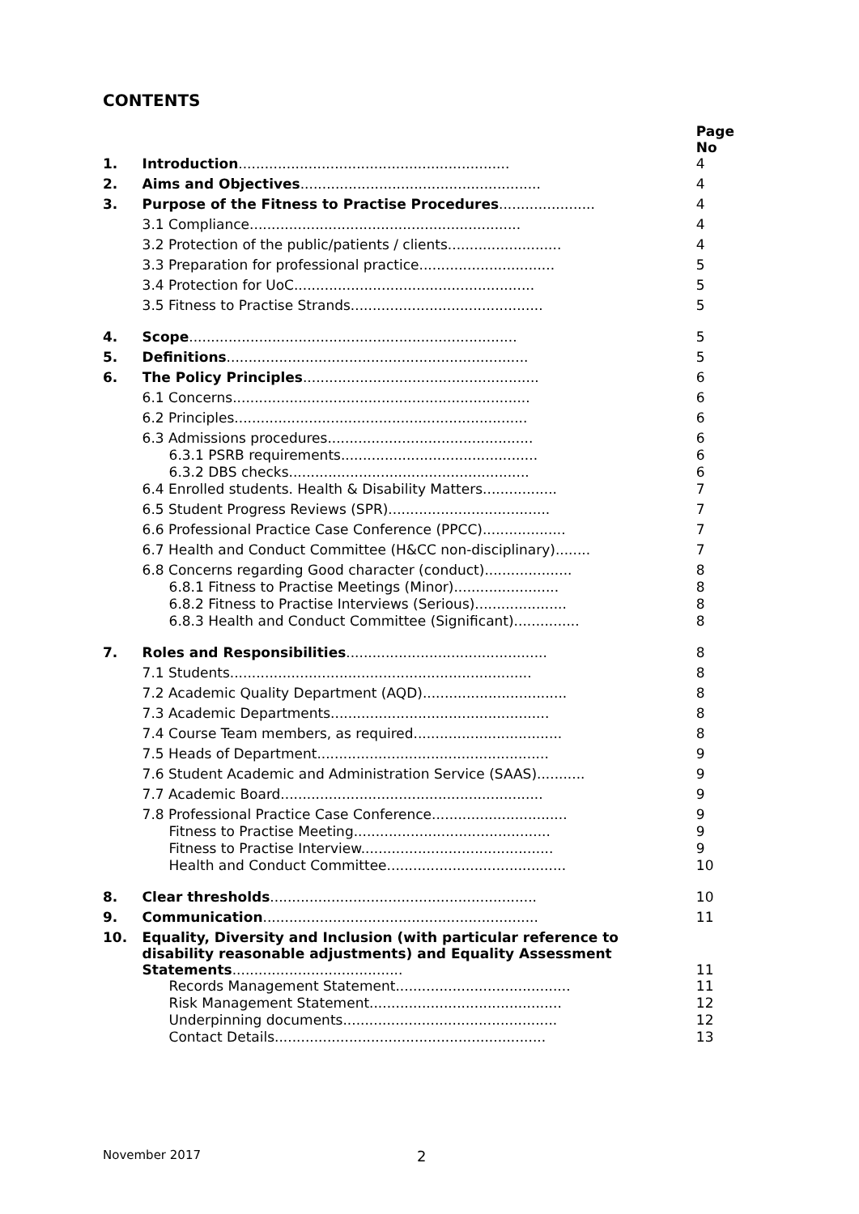CONTENTS
| | | Page No |
| 1. | Introduction .............................................................. | 4 |
| 2. | Aims and Objectives ....................................................... | 4 |
| 3. | Purpose of the Fitness to Practise Procedures ...................... | 4 |
| | 3.1 Compliance.............................................................. | 4 |
| | 3.2 Protection of the public/patients / clients.......................... | 4 |
| | 3.3 Preparation for professional practice............................... | 5 |
| | 3.4 Protection for UoC....................................................... | 5 |
| | 3.5 Fitness to Practise Strands............................................ | 5 |
| 4. | Scope ........................................................................... | 5 |
| 5. | Definitions ..................................................................... | 5 |
| 6. | The Policy Principles ...................................................... | 6 |
| | 6.1 Concerns.................................................................... | 6 |
| | 6.2 Principles................................................................... | 6 |
| | 6.3 Admissions procedures............................................... | 6 |
| | 6.3.1 PSRB requirements............................................. | 6 |
| | 6.3.2 DBS checks....................................................... | 6 |
| | 6.4 Enrolled students. Health & Disability Matters................. | 7 |
| | 6.5 Student Progress Reviews (SPR)..................................... | 7 |
| | 6.6 Professional Practice Case Conference (PPCC)................... | 7 |
| | 6.7 Health and Conduct Committee (H&CC non-disciplinary)........ | 7 |
| | 6.8 Concerns regarding Good character (conduct).................... | 8 |
| | 6.8.1 Fitness to Practise Meetings (Minor)........................ | 8 |
| | 6.8.2 Fitness to Practise Interviews (Serious)..................... | 8 |
| | 6.8.3 Health and Conduct Committee (Significant)............... | 8 |
| 7. | Roles and Responsibilities .............................................. | 8 |
| | 7.1 Students..................................................................... | 8 |
| | 7.2 Academic Quality Department (AQD)................................. | 8 |
| | 7.3 Academic Departments.................................................. | 8 |
| | 7.4 Course Team members, as required.................................. | 8 |
| | 7.5 Heads of Department..................................................... | 9 |
| | 7.6 Student Academic and Administration Service (SAAS)........... | 9 |
| | 7.7 Academic Board............................................................ | 9 |
| | 7.8 Professional Practice Case Conference............................... | 9 |
| | Fitness to Practise Meeting............................................. | 9 |
| | Fitness to Practise Interview............................................ | 9 |
| | Health and Conduct Committee......................................... | 10 |
| 8. | Clear thresholds ............................................................. | 10 |
| 9. | Communication ............................................................... | 11 |
| 10. | Equality, Diversity and Inclusion (with particular reference to disability reasonable adjustments) and Equality Assessment Statements ....................................... | 11 |
| | Records Management Statement........................................ | 11 |
| | Risk Management Statement............................................ | 12 |
| | Underpinning documents................................................. | 12 |
| | Contact Details.............................................................. | 13 |
November 2017 2